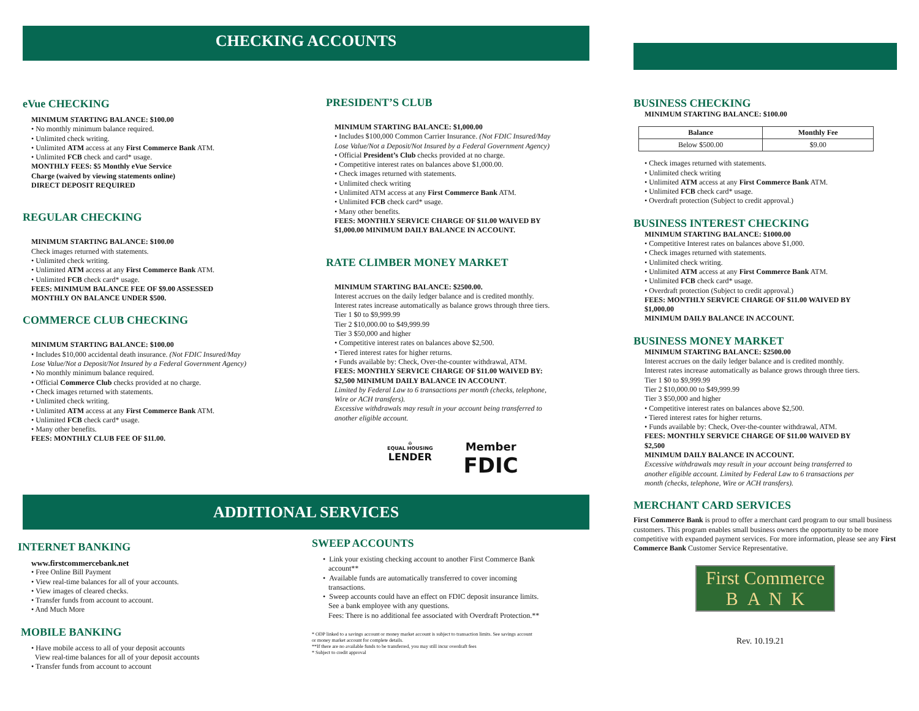CHECKING ACCOUNTS
eVue CHECKING
MINIMUM STARTING BALANCE: $100.00
• No monthly minimum balance required.
• Unlimited check writing.
• Unlimited ATM access at any First Commerce Bank ATM.
• Unlimited FCB check and card* usage.
MONTHLY FEES: $5 Monthly eVue Service
Charge (waived by viewing statements online)
DIRECT DEPOSIT REQUIRED
REGULAR CHECKING
MINIMUM STARTING BALANCE: $100.00
Check images returned with statements.
• Unlimited check writing.
• Unlimited ATM access at any First Commerce Bank ATM.
• Unlimited FCB check card* usage.
FEES: MINIMUM BALANCE FEE OF $9.00 ASSESSED
MONTHLY ON BALANCE UNDER $500.
COMMERCE CLUB CHECKING
MINIMUM STARTING BALANCE: $100.00
• Includes $10,000 accidental death insurance. (Not FDIC Insured/May
Lose Value/Not a Deposit/Not Insured by a Federal Government Agency)
• No monthly minimum balance required.
• Official Commerce Club checks provided at no charge.
• Check images returned with statements.
• Unlimited check writing.
• Unlimited ATM access at any First Commerce Bank ATM.
• Unlimited FCB check card* usage.
• Many other benefits.
FEES: MONTHLY CLUB FEE OF $11.00.
PRESIDENT’S CLUB
MINIMUM STARTING BALANCE: $1,000.00
• Includes $100,000 Common Carrier Insurance. (Not FDIC Insured/May
Lose Value/Not a Deposit/Not Insured by a Federal Government Agency)
• Official President’s Club checks provided at no charge.
• Competitive interest rates on balances above $1,000.00.
• Check images returned with statements.
• Unlimited check writing
• Unlimited ATM access at any First Commerce Bank ATM.
• Unlimited FCB check card* usage.
• Many other benefits.
FEES: MONTHLY SERVICE CHARGE OF $11.00 WAIVED BY
$1,000.00 MINIMUM DAILY BALANCE IN ACCOUNT.
RATE CLIMBER MONEY MARKET
MINIMUM STARTING BALANCE: $2500.00.
Interest accrues on the daily ledger balance and is credited monthly.
Interest rates increase automatically as balance grows through three tiers.
Tier 1 $0 to $9,999.99
Tier 2 $10,000.00 to $49,999.99
Tier 3 $50,000 and higher
• Competitive interest rates on balances above $2,500.
• Tiered interest rates for higher returns.
• Funds available by: Check, Over-the-counter withdrawal, ATM.
FEES: MONTHLY SERVICE CHARGE OF $11.00 WAIVED BY:
$2,500 MINIMUM DAILY BALANCE IN ACCOUNT.
Limited by Federal Law to 6 transactions per month (checks, telephone,
Wire or ACH transfers).
Excessive withdrawals may result in your account being transferred to
another eligible account.
⌂
EQUAL HOUSING
LENDER
Member
FDIC
ADDITIONAL SERVICES
INTERNET BANKING
www.firstcommercebank.net
• Free Online Bill Payment
• View real-time balances for all of your accounts.
• View images of cleared checks.
• Transfer funds from account to account.
• And Much More
MOBILE BANKING
• Have mobile access to all of your deposit accounts
View real-time balances for all of your deposit accounts
• Transfer funds from account to account
SWEEP ACCOUNTS
• Link your existing checking account to another First Commerce Bank
account**
• Available funds are automatically transferred to cover incoming
transactions.
• Sweep accounts could have an effect on FDIC deposit insurance limits.
See a bank employee with any questions.
Fees: There is no additional fee associated with Overdraft Protection.**
* ODP linked to a savings account or money market account is subject to transaction limits. See savings account
or money market account for complete details.
**If there are no available funds to be transferred, you may still incur overdraft fees
* Subject to credit approval
BUSINESS CHECKING
MINIMUM STARTING BALANCE: $100.00
| Balance | Monthly Fee |
| --- | --- |
| Below $500.00 | $9.00 |
• Check images returned with statements.
• Unlimited check writing
• Unlimited ATM access at any First Commerce Bank ATM.
• Unlimited FCB check card* usage.
• Overdraft protection (Subject to credit approval.)
BUSINESS INTEREST CHECKING
MINIMUM STARTING BALANCE: $1000.00
• Competitive Interest rates on balances above $1,000.
• Check images returned with statements.
• Unlimited check writing.
• Unlimited ATM access at any First Commerce Bank ATM.
• Unlimited FCB check card* usage.
• Overdraft protection (Subject to credit approval.)
FEES: MONTHLY SERVICE CHARGE OF $11.00 WAIVED BY
$1,000.00
MINIMUM DAILY BALANCE IN ACCOUNT.
BUSINESS MONEY MARKET
MINIMUM STARTING BALANCE: $2500.00
Interest accrues on the daily ledger balance and is credited monthly.
Interest rates increase automatically as balance grows through three tiers.
Tier 1 $0 to $9,999.99
Tier 2 $10,000.00 to $49,999.99
Tier 3 $50,000 and higher
• Competitive interest rates on balances above $2,500.
• Tiered interest rates for higher returns.
• Funds available by: Check, Over-the-counter withdrawal, ATM.
FEES: MONTHLY SERVICE CHARGE OF $11.00 WAIVED BY
$2,500
MINIMUM DAILY BALANCE IN ACCOUNT.
Excessive withdrawals may result in your account being transferred to
another eligible account. Limited by Federal Law to 6 transactions per
month (checks, telephone, Wire or ACH transfers).
MERCHANT CARD SERVICES
First Commerce Bank is proud to offer a merchant card program to our small business customers. This program enables small business owners the opportunity to be more competitive with expanded payment services. For more information, please see any First Commerce Bank Customer Service Representative.
First Commerce
B A N K
Rev. 10.19.21